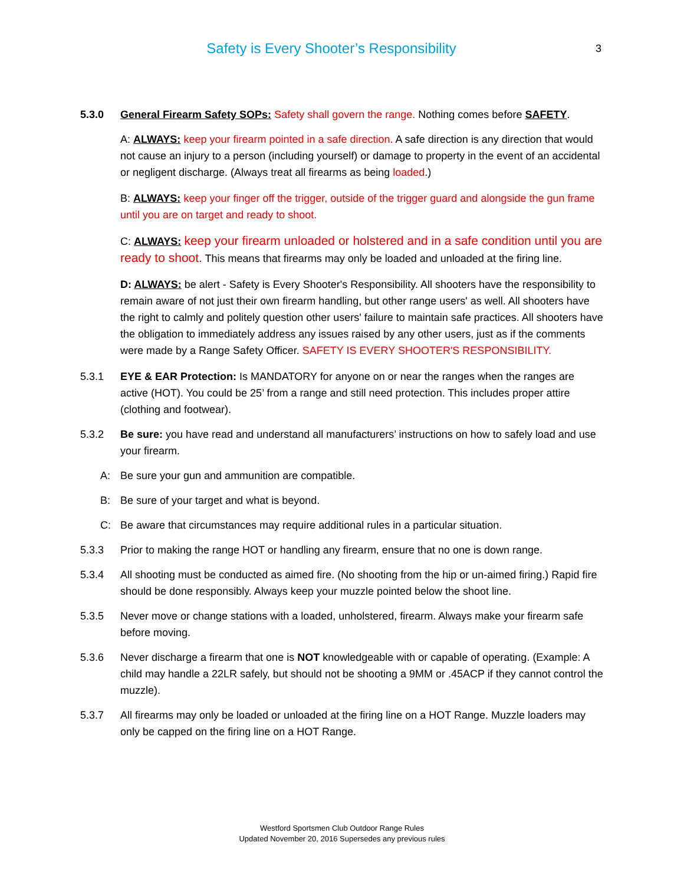Safety is Every Shooter’s Responsibility 3
5.3.0 General Firearm Safety SOPs: Safety shall govern the range. Nothing comes before SAFETY.
A: ALWAYS: keep your firearm pointed in a safe direction. A safe direction is any direction that would not cause an injury to a person (including yourself) or damage to property in the event of an accidental or negligent discharge. (Always treat all firearms as being loaded.)
B: ALWAYS: keep your finger off the trigger, outside of the trigger guard and alongside the gun frame until you are on target and ready to shoot.
C: ALWAYS: keep your firearm unloaded or holstered and in a safe condition until you are ready to shoot. This means that firearms may only be loaded and unloaded at the firing line.
D: ALWAYS: be alert - Safety is Every Shooter's Responsibility. All shooters have the responsibility to remain aware of not just their own firearm handling, but other range users' as well. All shooters have the right to calmly and politely question other users' failure to maintain safe practices. All shooters have the obligation to immediately address any issues raised by any other users, just as if the comments were made by a Range Safety Officer. SAFETY IS EVERY SHOOTER'S RESPONSIBILITY.
5.3.1 EYE & EAR Protection: Is MANDATORY for anyone on or near the ranges when the ranges are active (HOT). You could be 25’ from a range and still need protection. This includes proper attire (clothing and footwear).
5.3.2 Be sure: you have read and understand all manufacturers’ instructions on how to safely load and use your firearm.
A: Be sure your gun and ammunition are compatible.
B: Be sure of your target and what is beyond.
C: Be aware that circumstances may require additional rules in a particular situation.
5.3.3 Prior to making the range HOT or handling any firearm, ensure that no one is down range.
5.3.4 All shooting must be conducted as aimed fire. (No shooting from the hip or un-aimed firing.) Rapid fire should be done responsibly. Always keep your muzzle pointed below the shoot line.
5.3.5 Never move or change stations with a loaded, unholstered, firearm. Always make your firearm safe before moving.
5.3.6 Never discharge a firearm that one is NOT knowledgeable with or capable of operating. (Example: A child may handle a 22LR safely, but should not be shooting a 9MM or .45ACP if they cannot control the muzzle).
5.3.7 All firearms may only be loaded or unloaded at the firing line on a HOT Range. Muzzle loaders may only be capped on the firing line on a HOT Range.
Westford Sportsmen Club Outdoor Range Rules
Updated November 20, 2016 Supersedes any previous rules